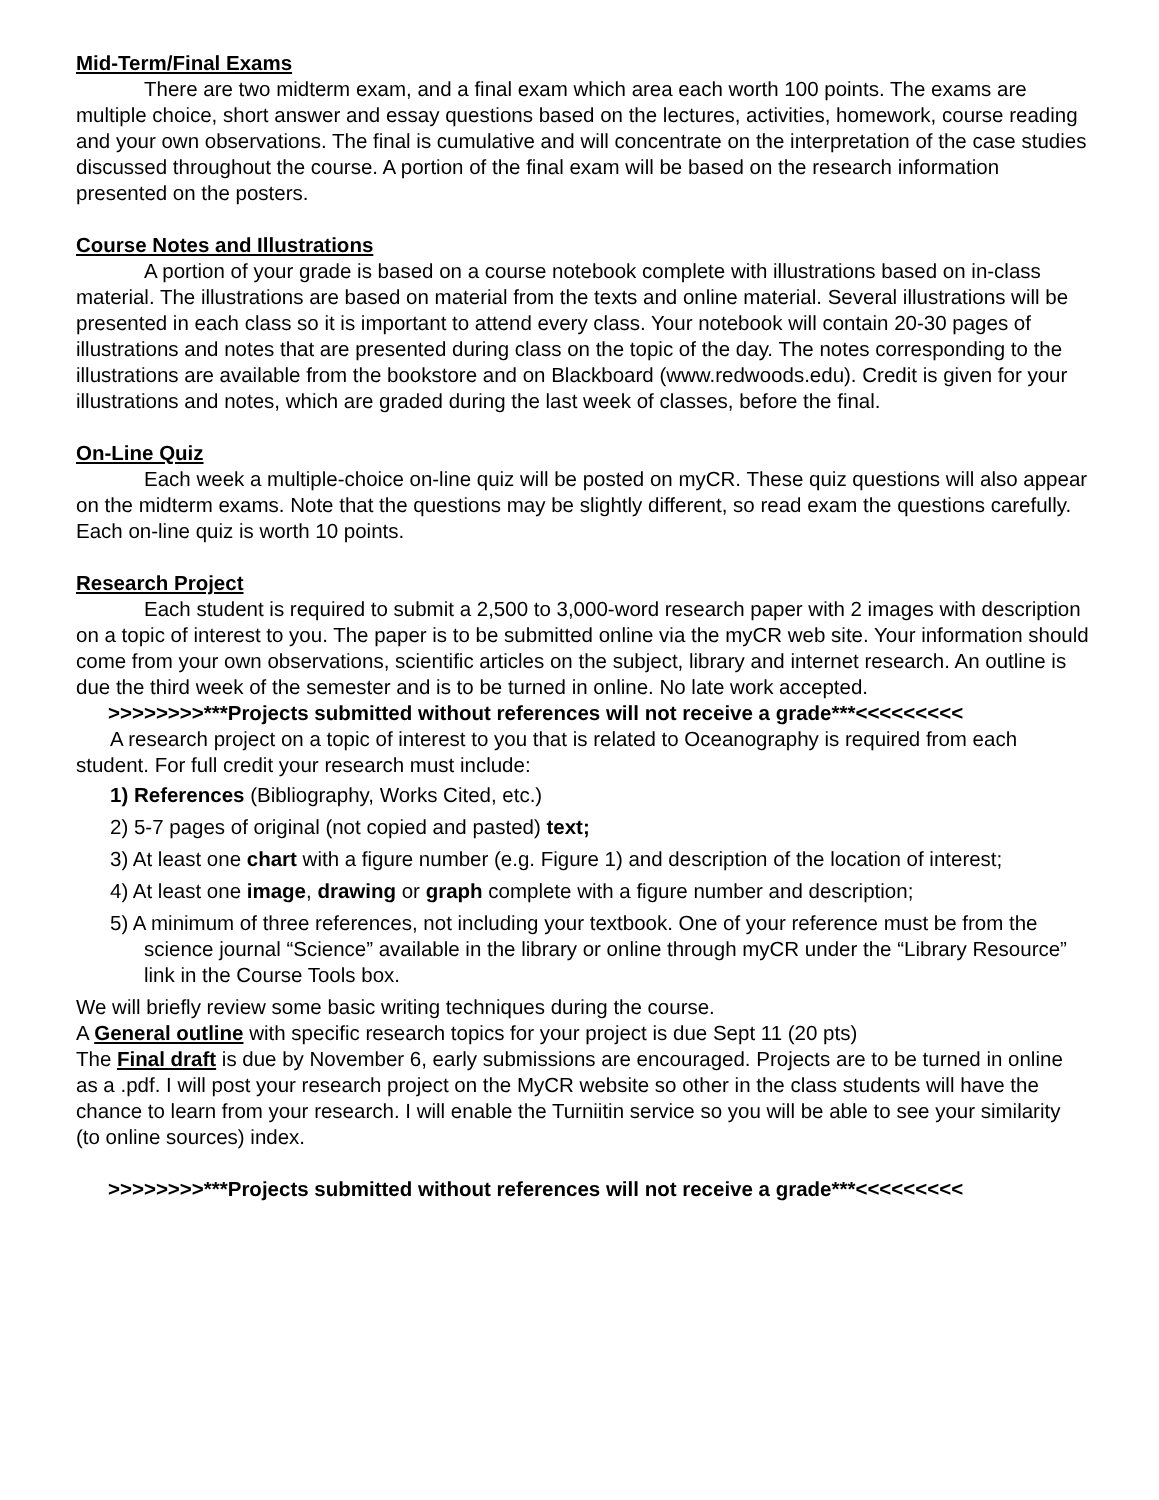Mid-Term/Final Exams
There are two midterm exam, and a final exam which area each worth 100 points. The exams are multiple choice, short answer and essay questions based on the lectures, activities, homework, course reading and your own observations. The final is cumulative and will concentrate on the interpretation of the case studies discussed throughout the course. A portion of the final exam will be based on the research information presented on the posters.
Course Notes and Illustrations
A portion of your grade is based on a course notebook complete with illustrations based on in-class material. The illustrations are based on material from the texts and online material. Several illustrations will be presented in each class so it is important to attend every class. Your notebook will contain 20-30 pages of illustrations and notes that are presented during class on the topic of the day. The notes corresponding to the illustrations are available from the bookstore and on Blackboard (www.redwoods.edu). Credit is given for your illustrations and notes, which are graded during the last week of classes, before the final.
On-Line Quiz
Each week a multiple-choice on-line quiz will be posted on myCR. These quiz questions will also appear on the midterm exams. Note that the questions may be slightly different, so read exam the questions carefully. Each on-line quiz is worth 10 points.
Research Project
Each student is required to submit a 2,500 to 3,000-word research paper with 2 images with description on a topic of interest to you. The paper is to be submitted online via the myCR web site. Your information should come from your own observations, scientific articles on the subject, library and internet research. An outline is due the third week of the semester and is to be turned in online. No late work accepted.
>>>>>>>>***Projects submitted without references will not receive a grade***<<<<<<<<<
A research project on a topic of interest to you that is related to Oceanography is required from each student. For full credit your research must include:
1) References (Bibliography, Works Cited, etc.)
2) 5-7 pages of original (not copied and pasted) text;
3) At least one chart with a figure number (e.g. Figure 1) and description of the location of interest;
4) At least one image, drawing or graph complete with a figure number and description;
5) A minimum of three references, not including your textbook. One of your reference must be from the science journal “Science” available in the library or online through myCR under the “Library Resource” link in the Course Tools box.
We will briefly review some basic writing techniques during the course.
A General outline with specific research topics for your project is due Sept 11 (20 pts)
The Final draft is due by November 6, early submissions are encouraged. Projects are to be turned in online as a .pdf. I will post your research project on the MyCR website so other in the class students will have the chance to learn from your research. I will enable the Turniitin service so you will be able to see your similarity (to online sources) index.
>>>>>>>>***Projects submitted without references will not receive a grade***<<<<<<<<<